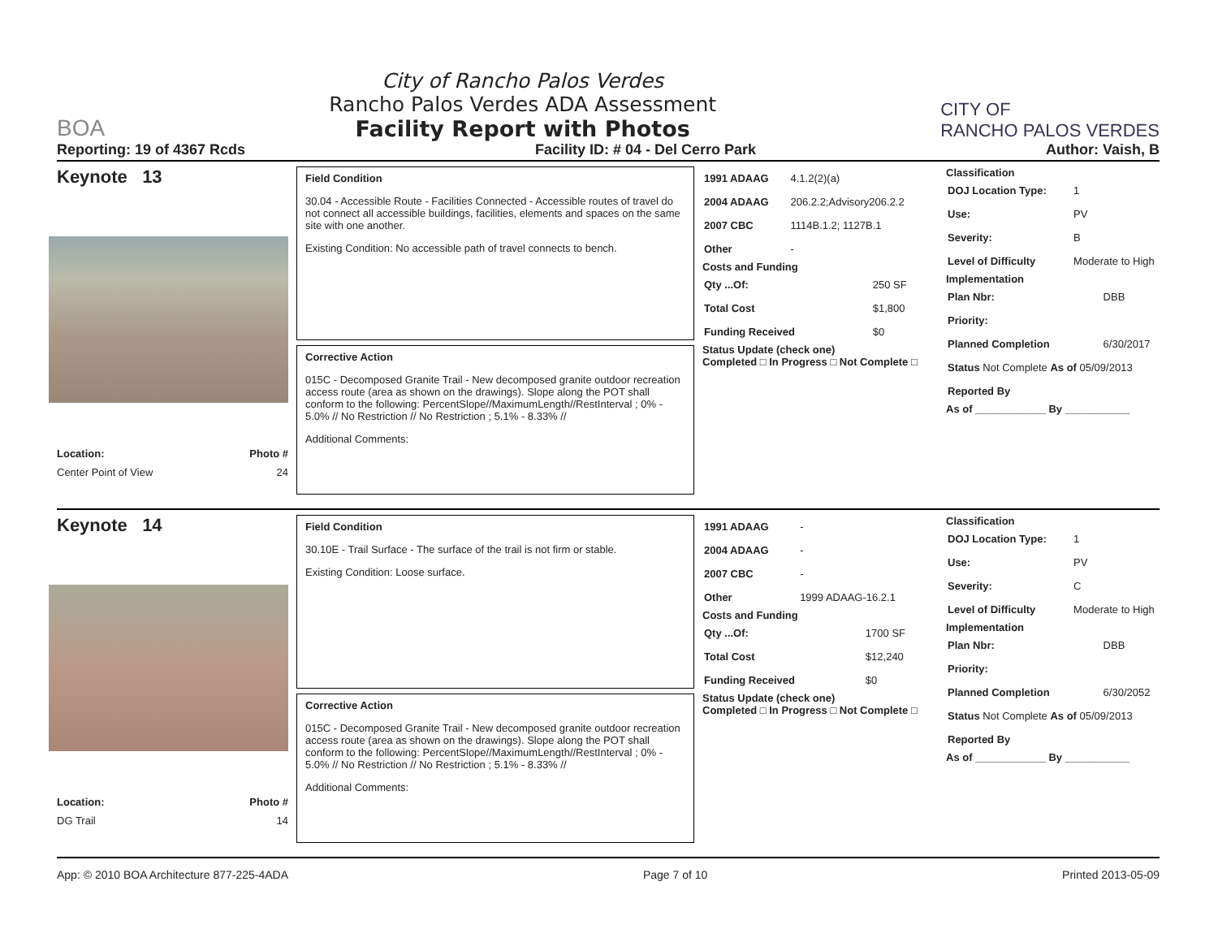BOA
City of Rancho Palos Verdes
Rancho Palos Verdes ADA Assessment
Facility Report with Photos
CITY OF
RANCHO PALOS VERDES
Reporting: 19 of 4367 Rcds Facility ID: # 04 - Del Cerro Park Author: Vaish, B
Keynote 13
Location: Photo #
Center Point of View 24
Field Condition
30.04 - Accessible Route - Facilities Connected - Accessible routes of travel do not connect all accessible buildings, facilities, elements and spaces on the same site with one another.
Existing Condition: No accessible path of travel connects to bench.
Corrective Action
015C - Decomposed Granite Trail - New decomposed granite outdoor recreation access route (area as shown on the drawings). Slope along the POT shall conform to the following: PercentSlope//MaximumLength//RestInterval ; 0% - 5.0% // No Restriction // No Restriction ; 5.1% - 8.33% //
Additional Comments:
| 1991 ADAAG | 4.1.2(2)(a) |
| 2004 ADAAG | 206.2.2;Advisory206.2.2 |
| 2007 CBC | 1114B.1.2; 1127B.1 |
| Other | - |
Costs and Funding
| Qty ...Of: | 250 SF |
| Total Cost | $1,800 |
| Funding Received | $0 |
Status Update (check one)
Completed □ In Progress □ Not Complete □
Classification
| DOJ Location Type: | 1 |
| Use: | PV |
| Severity: | B |
| Level of Difficulty | Moderate to High |
Implementation
| Plan Nbr: | DBB |
| Priority: | |
| Planned Completion | 6/30/2017 |
| Status Not Complete As of 05/09/2013 | |
| Reported By | |
As of ____________ By ___________
Keynote 14
Location: Photo #
DG Trail 14
Field Condition
30.10E - Trail Surface - The surface of the trail is not firm or stable.
Existing Condition: Loose surface.
Corrective Action
015C - Decomposed Granite Trail - New decomposed granite outdoor recreation access route (area as shown on the drawings). Slope along the POT shall conform to the following: PercentSlope//MaximumLength//RestInterval ; 0% - 5.0% // No Restriction // No Restriction ; 5.1% - 8.33% //
Additional Comments:
| 1991 ADAAG | - |
| 2004 ADAAG | - |
| 2007 CBC | - |
| Other | 1999 ADAAG-16.2.1 |
Costs and Funding
| Qty ...Of: | 1700 SF |
| Total Cost | $12,240 |
| Funding Received | $0 |
Status Update (check one)
Completed □ In Progress □ Not Complete □
Classification
| DOJ Location Type: | 1 |
| Use: | PV |
| Severity: | C |
| Level of Difficulty | Moderate to High |
Implementation
| Plan Nbr: | DBB |
| Priority: | |
| Planned Completion | 6/30/2052 |
| Status Not Complete As of 05/09/2013 | |
| Reported By | |
As of ____________ By ___________
App: © 2010 BOA Architecture 877-225-4ADA Page 7 of 10 Printed 2013-05-09